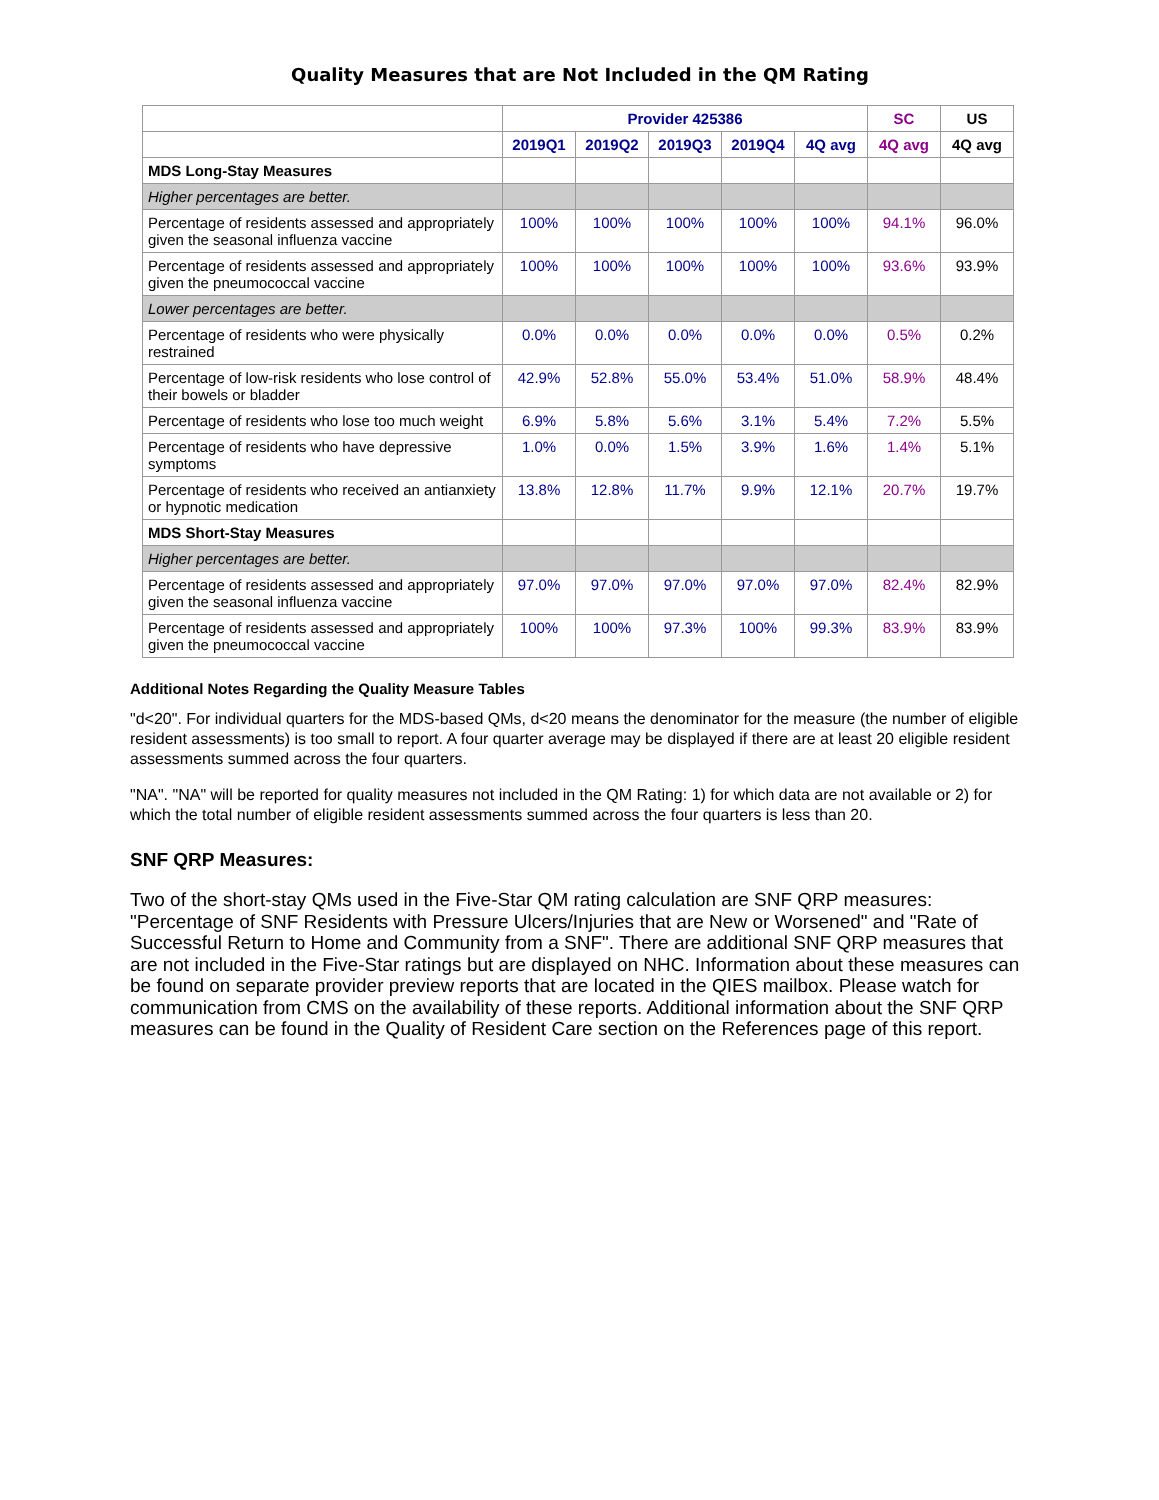Quality Measures that are Not Included in the QM Rating
| | Provider 425386 | | | | | SC | US |
| --- | --- | --- | --- | --- | --- | --- | --- |
| | 2019Q1 | 2019Q2 | 2019Q3 | 2019Q4 | 4Q avg | 4Q avg | 4Q avg |
| MDS Long-Stay Measures | | | | | | | |
| Higher percentages are better. | | | | | | | |
| Percentage of residents assessed and appropriately given the seasonal influenza vaccine | 100% | 100% | 100% | 100% | 100% | 94.1% | 96.0% |
| Percentage of residents assessed and appropriately given the pneumococcal vaccine | 100% | 100% | 100% | 100% | 100% | 93.6% | 93.9% |
| Lower percentages are better. | | | | | | | |
| Percentage of residents who were physically restrained | 0.0% | 0.0% | 0.0% | 0.0% | 0.0% | 0.5% | 0.2% |
| Percentage of low-risk residents who lose control of their bowels or bladder | 42.9% | 52.8% | 55.0% | 53.4% | 51.0% | 58.9% | 48.4% |
| Percentage of residents who lose too much weight | 6.9% | 5.8% | 5.6% | 3.1% | 5.4% | 7.2% | 5.5% |
| Percentage of residents who have depressive symptoms | 1.0% | 0.0% | 1.5% | 3.9% | 1.6% | 1.4% | 5.1% |
| Percentage of residents who received an antianxiety or hypnotic medication | 13.8% | 12.8% | 11.7% | 9.9% | 12.1% | 20.7% | 19.7% |
| MDS Short-Stay Measures | | | | | | | |
| Higher percentages are better. | | | | | | | |
| Percentage of residents assessed and appropriately given the seasonal influenza vaccine | 97.0% | 97.0% | 97.0% | 97.0% | 97.0% | 82.4% | 82.9% |
| Percentage of residents assessed and appropriately given the pneumococcal vaccine | 100% | 100% | 97.3% | 100% | 99.3% | 83.9% | 83.9% |
Additional Notes Regarding the Quality Measure Tables
"d<20". For individual quarters for the MDS-based QMs, d<20 means the denominator for the measure (the number of eligible resident assessments) is too small to report. A four quarter average may be displayed if there are at least 20 eligible resident assessments summed across the four quarters.
"NA". "NA" will be reported for quality measures not included in the QM Rating: 1) for which data are not available or 2) for which the total number of eligible resident assessments summed across the four quarters is less than 20.
SNF QRP Measures:
Two of the short-stay QMs used in the Five-Star QM rating calculation are SNF QRP measures: "Percentage of SNF Residents with Pressure Ulcers/Injuries that are New or Worsened" and "Rate of Successful Return to Home and Community from a SNF". There are additional SNF QRP measures that are not included in the Five-Star ratings but are displayed on NHC. Information about these measures can be found on separate provider preview reports that are located in the QIES mailbox. Please watch for communication from CMS on the availability of these reports. Additional information about the SNF QRP measures can be found in the Quality of Resident Care section on the References page of this report.